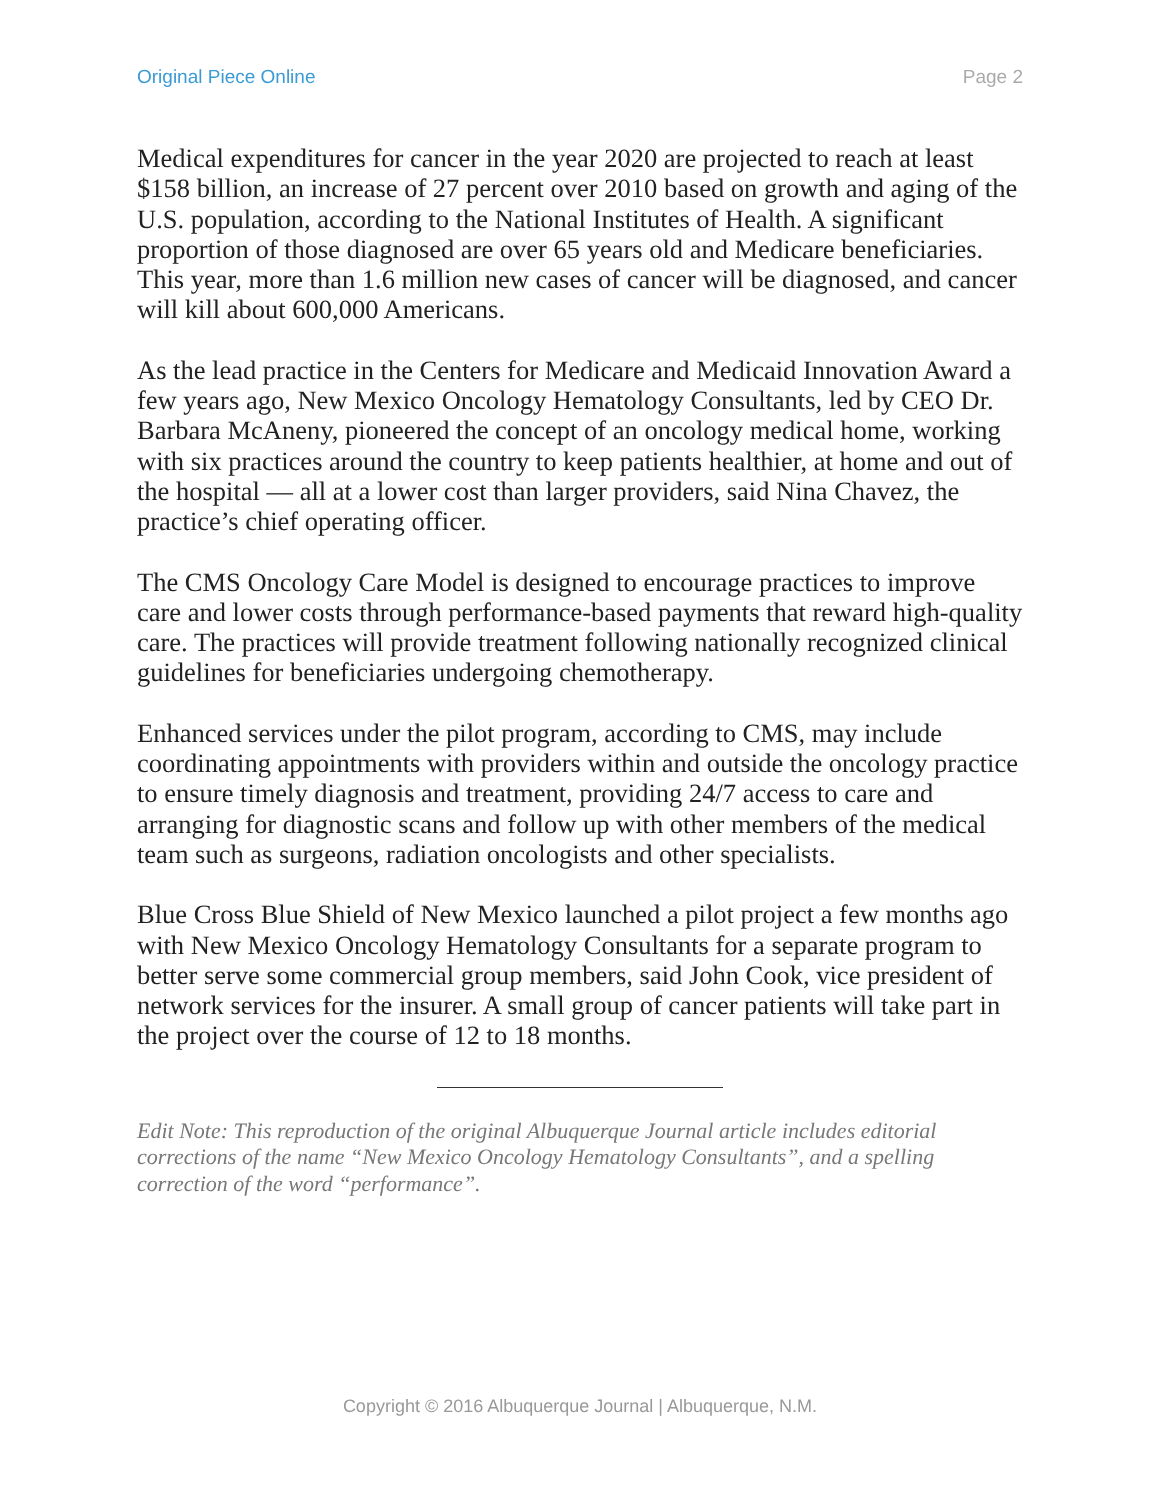Original Piece Online Page 2
Medical expenditures for cancer in the year 2020 are projected to reach at least $158 billion, an increase of 27 percent over 2010 based on growth and aging of the U.S. population, according to the National Institutes of Health. A significant proportion of those diagnosed are over 65 years old and Medicare beneficiaries. This year, more than 1.6 million new cases of cancer will be diagnosed, and cancer will kill about 600,000 Americans.
As the lead practice in the Centers for Medicare and Medicaid Innovation Award a few years ago, New Mexico Oncology Hematology Consultants, led by CEO Dr. Barbara McAneny, pioneered the concept of an oncology medical home, working with six practices around the country to keep patients healthier, at home and out of the hospital — all at a lower cost than larger providers, said Nina Chavez, the practice’s chief operating officer.
The CMS Oncology Care Model is designed to encourage practices to improve care and lower costs through performance-based payments that reward high-quality care. The practices will provide treatment following nationally recognized clinical guidelines for beneficiaries undergoing chemotherapy.
Enhanced services under the pilot program, according to CMS, may include coordinating appointments with providers within and outside the oncology practice to ensure timely diagnosis and treatment, providing 24/7 access to care and arranging for diagnostic scans and follow up with other members of the medical team such as surgeons, radiation oncologists and other specialists.
Blue Cross Blue Shield of New Mexico launched a pilot project a few months ago with New Mexico Oncology Hematology Consultants for a separate program to better serve some commercial group members, said John Cook, vice president of network services for the insurer. A small group of cancer patients will take part in the project over the course of 12 to 18 months.
Edit Note: This reproduction of the original Albuquerque Journal article includes editorial corrections of the name “New Mexico Oncology Hematology Consultants”, and a spelling correction of the word “performance”.
Copyright © 2016 Albuquerque Journal | Albuquerque, N.M.